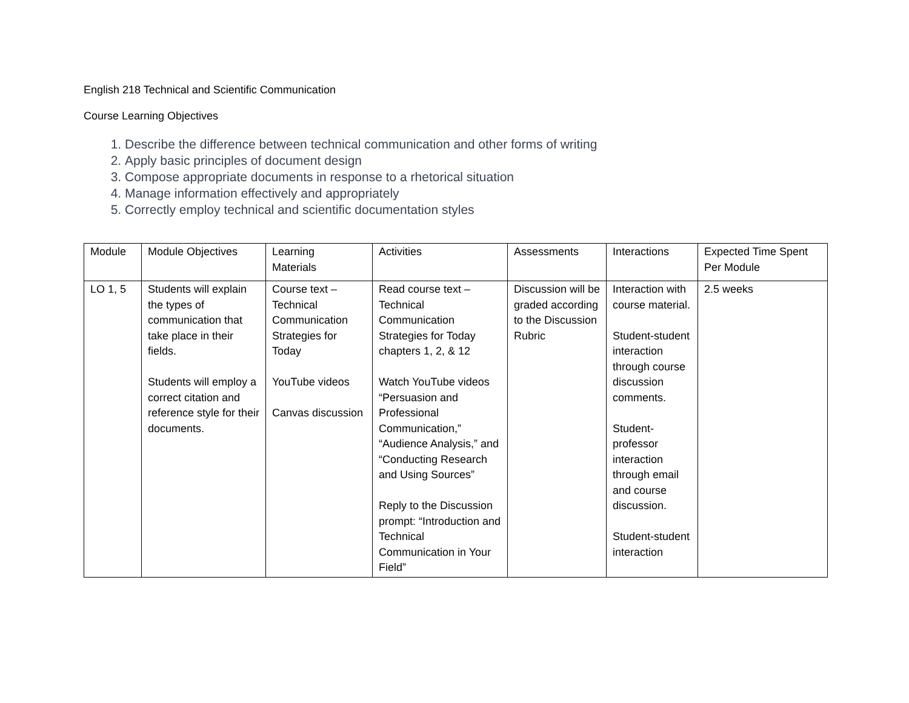English 218 Technical and Scientific Communication
Course Learning Objectives
1. Describe the difference between technical communication and other forms of writing
2. Apply basic principles of document design
3. Compose appropriate documents in response to a rhetorical situation
4. Manage information effectively and appropriately
5. Correctly employ technical and scientific documentation styles
| Module | Module Objectives | Learning Materials | Activities | Assessments | Interactions | Expected Time Spent Per Module |
| LO 1, 5 | Students will explain the types of communication that take place in their fields. Students will employ a correct citation and reference style for their documents. | Course text – Technical Communication Strategies for Today YouTube videos Canvas discussion | Read course text – Technical Communication Strategies for Today chapters 1, 2, & 12 Watch YouTube videos “Persuasion and Professional Communication,” “Audience Analysis,” and “Conducting Research and Using Sources” Reply to the Discussion prompt: “Introduction and Technical Communication in Your Field” | Discussion will be graded according to the Discussion Rubric | Interaction with course material. Student-student interaction through course discussion comments. Student-professor interaction through email and course discussion. Student-student interaction | 2.5 weeks |